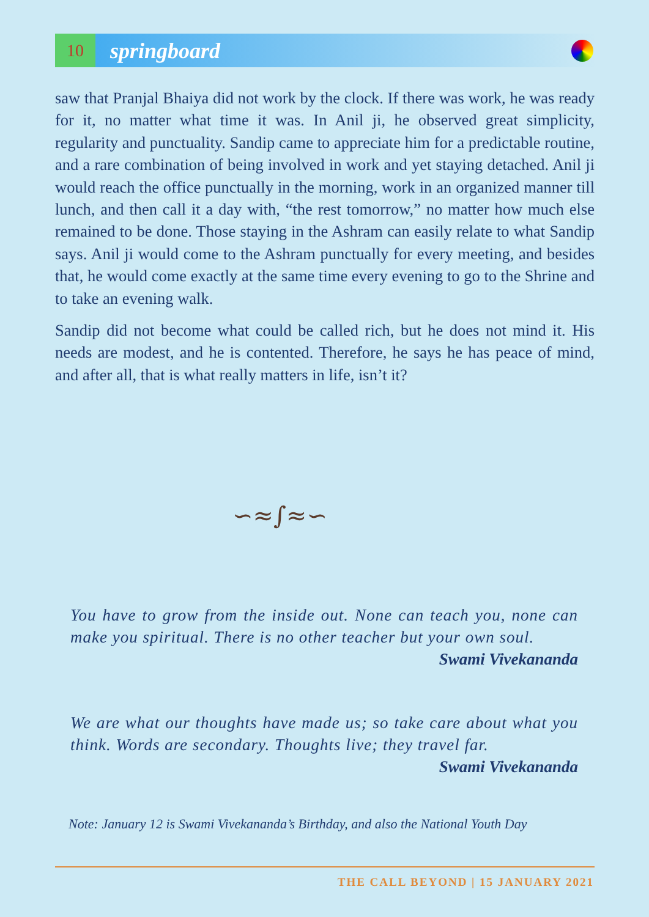10
springboard
saw that Pranjal Bhaiya did not work by the clock. If there was work, he was ready for it, no matter what time it was. In Anil ji, he observed great simplicity, regularity and punctuality. Sandip came to appreciate him for a predictable routine, and a rare combination of being involved in work and yet staying detached. Anil ji would reach the office punctually in the morning, work in an organized manner till lunch, and then call it a day with, “the rest tomorrow,” no matter how much else remained to be done. Those staying in the Ashram can easily relate to what Sandip says. Anil ji would come to the Ashram punctually for every meeting, and besides that, he would come exactly at the same time every evening to go to the Shrine and to take an evening walk.
Sandip did not become what could be called rich, but he does not mind it. His needs are modest, and he is contented. Therefore, he says he has peace of mind, and after all, that is what really matters in life, isn’t it?
∽≈∫≈∽
You have to grow from the inside out. None can teach you, none can make you spiritual. There is no other teacher but your own soul.
Swami Vivekananda
We are what our thoughts have made us; so take care about what you think. Words are secondary. Thoughts live; they travel far.
Swami Vivekananda
Note: January 12 is Swami Vivekananda’s Birthday, and also the National Youth Day
THE CALL BEYOND | 15 JANUARY 2021